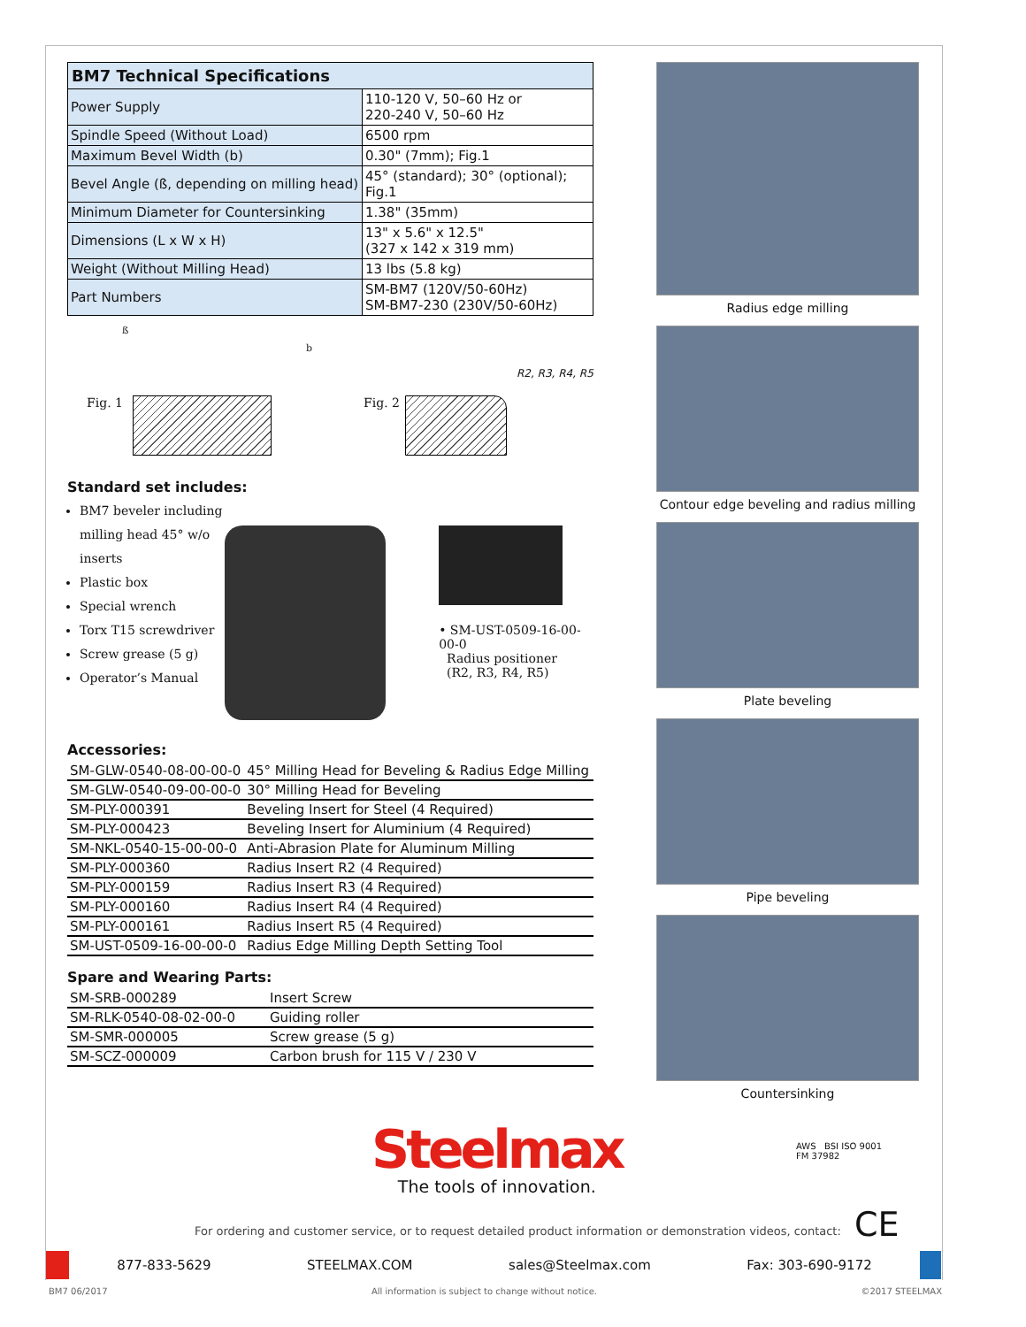| BM7 Technical Specifications | |
| --- | --- |
| Power Supply | 110-120 V, 50–60 Hz or 220-240 V, 50–60 Hz |
| Spindle Speed (Without Load) | 6500 rpm |
| Maximum Bevel Width (b) | 0.30" (7mm); Fig.1 |
| Bevel Angle (ß, depending on milling head) | 45° (standard); 30° (optional); Fig.1 |
| Minimum Diameter for Countersinking | 1.38" (35mm) |
| Dimensions (L x W x H) | 13" x 5.6" x 12.5" (327 x 142 x 319 mm) |
| Weight (Without Milling Head) | 13 lbs (5.8 kg) |
| Part Numbers | SM-BM7 (120V/50-60Hz) SM-BM7-230 (230V/50-60Hz) |
Fig. 1
ß
b
Fig. 2
R2, R3, R4, R5
Standard set includes:
BM7 beveler including milling head 45° w/o inserts
Plastic box
Special wrench
Torx T15 screwdriver
Screw grease (5 g)
Operator’s Manual
• SM-UST-0509-16-00-00-0
Radius positioner
(R2, R3, R4, R5)
Accessories:
| SM-GLW-0540-08-00-00-0 | 45° Milling Head for Beveling & Radius Edge Milling |
| SM-GLW-0540-09-00-00-0 | 30° Milling Head for Beveling |
| SM-PLY-000391 | Beveling Insert for Steel (4 Required) |
| SM-PLY-000423 | Beveling Insert for Aluminium (4 Required) |
| SM-NKL-0540-15-00-00-0 | Anti-Abrasion Plate for Aluminum Milling |
| SM-PLY-000360 | Radius Insert R2 (4 Required) |
| SM-PLY-000159 | Radius Insert R3 (4 Required) |
| SM-PLY-000160 | Radius Insert R4 (4 Required) |
| SM-PLY-000161 | Radius Insert R5 (4 Required) |
| SM-UST-0509-16-00-00-0 | Radius Edge Milling Depth Setting Tool |
Spare and Wearing Parts:
| SM-SRB-000289 | Insert Screw |
| SM-RLK-0540-08-02-00-0 | Guiding roller |
| SM-SMR-000005 | Screw grease (5 g) |
| SM-SCZ-000009 | Carbon brush for 115 V / 230 V |
Radius edge milling
Contour edge beveling and radius milling
Plate beveling
Pipe beveling
Countersinking
Steelmax
The tools of innovation.
AWS BSI ISO 9001
FM 37982
For ordering and customer service, or to request detailed product information or demonstration videos, contact:
CE
877-833-5629 STEELMAX.COM sales@Steelmax.com Fax: 303-690-9172
BM7 06/2017 All information is subject to change without notice. ©2017 STEELMAX